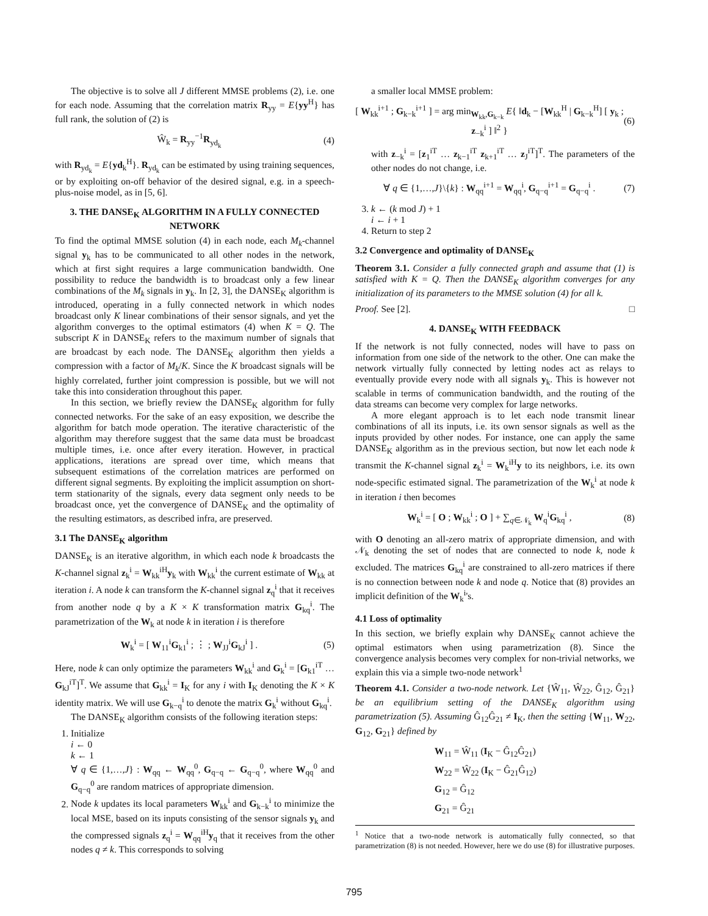The objective is to solve all J different MMSE problems (2), i.e. one for each node. Assuming that the correlation matrix R<sub>yy</sub> = E{yy<sup>H</sup>} has full rank, the solution of (2) is
Ŵ<sub>k</sub> = R<sub>yy</sub><sup>−1</sup>R<sub>yd<sub>k</sub></sub> (4)
with R<sub>yd<sub>k</sub></sub> = E{yd<sub>k</sub><sup>H</sup>}. R<sub>yd<sub>k</sub></sub> can be estimated by using training sequences, or by exploiting on-off behavior of the desired signal, e.g. in a speech-plus-noise model, as in [5, 6].
3. THE DANSE<sub>K</sub> ALGORITHM IN A FULLY CONNECTED NETWORK
To find the optimal MMSE solution (4) in each node, each M<sub>k</sub>-channel signal y<sub>k</sub> has to be communicated to all other nodes in the network, which at first sight requires a large communication bandwidth. One possibility to reduce the bandwidth is to broadcast only a few linear combinations of the M<sub>k</sub> signals in y<sub>k</sub>. In [2, 3], the DANSE<sub>K</sub> algorithm is introduced, operating in a fully connected network in which nodes broadcast only K linear combinations of their sensor signals, and yet the algorithm converges to the optimal estimators (4) when K = Q. The subscript K in DANSE<sub>K</sub> refers to the maximum number of signals that are broadcast by each node. The DANSE<sub>K</sub> algorithm then yields a compression with a factor of M<sub>k</sub>/K. Since the K broadcast signals will be highly correlated, further joint compression is possible, but we will not take this into consideration throughout this paper.
In this section, we briefly review the DANSE<sub>K</sub> algorithm for fully connected networks. For the sake of an easy exposition, we describe the algorithm for batch mode operation. The iterative characteristic of the algorithm may therefore suggest that the same data must be broadcast multiple times, i.e. once after every iteration. However, in practical applications, iterations are spread over time, which means that subsequent estimations of the correlation matrices are performed on different signal segments. By exploiting the implicit assumption on short-term stationarity of the signals, every data segment only needs to be broadcast once, yet the convergence of DANSE<sub>K</sub> and the optimality of the resulting estimators, as described infra, are preserved.
3.1 The DANSE<sub>K</sub> algorithm
DANSE<sub>K</sub> is an iterative algorithm, in which each node k broadcasts the K-channel signal z<sub>k</sub><sup>i</sup> = W<sub>kk</sub><sup>iH</sup>y<sub>k</sub> with W<sub>kk</sub><sup>i</sup> the current estimate of W<sub>kk</sub> at iteration i. A node k can transform the K-channel signal z<sub>q</sub><sup>i</sup> that it receives from another node q by a K × K transformation matrix G<sub>kq</sub><sup>i</sup>. The parametrization of the W<sub>k</sub> at node k in iteration i is therefore
W<sub>k</sub><sup>i</sup> = [ W<sub>11</sub><sup>i</sup>G<sub>k1</sub><sup>i</sup> ; ⋮ ; W<sub>JJ</sub><sup>i</sup>G<sub>kJ</sub><sup>i</sup> ] . (5)
Here, node k can only optimize the parameters W<sub>kk</sub><sup>i</sup> and G<sub>k</sub><sup>i</sup> = [G<sub>k1</sub><sup>iT</sup> … G<sub>kJ</sub><sup>iT</sup>]<sup>T</sup>. We assume that G<sub>kk</sub><sup>i</sup> = I<sub>K</sub> for any i with I<sub>K</sub> denoting the K × K identity matrix. We will use G<sub>k−q</sub><sup>i</sup> to denote the matrix G<sub>k</sub><sup>i</sup> without G<sub>kq</sub><sup>i</sup>.
The DANSE<sub>K</sub> algorithm consists of the following iteration steps:
1. Initialize
i ← 0
k ← 1
∀ q ∈ {1,…,J} : W<sub>qq</sub> ← W<sub>qq</sub><sup>0</sup>, G<sub>q−q</sub> ← G<sub>q−q</sub><sup>0</sup>, where W<sub>qq</sub><sup>0</sup> and G<sub>q−q</sub><sup>0</sup> are random matrices of appropriate dimension.
2. Node k updates its local parameters W<sub>kk</sub><sup>i</sup> and G<sub>k−k</sub><sup>i</sup> to minimize the local MSE, based on its inputs consisting of the sensor signals y<sub>k</sub> and the compressed signals z<sub>q</sub><sup>i</sup> = W<sub>qq</sub><sup>iH</sup>y<sub>q</sub> that it receives from the other nodes q ≠ k. This corresponds to solving
a smaller local MMSE problem:
[ W<sub>kk</sub><sup>i+1</sup> ; G<sub>k−k</sub><sup>i+1</sup> ] = arg min<sub>W<sub>kk</sub>,G<sub>k−k</sub></sub> E{ ‖d<sub>k</sub> − [W<sub>kk</sub><sup>H</sup> | G<sub>k−k</sub><sup>H</sup>] [ y<sub>k</sub> ; z<sub>−k</sub><sup>i</sup> ] ‖<sup>2</sup> } (6)
with z<sub>−k</sub><sup>i</sup> = [z<sub>1</sub><sup>iT</sup> … z<sub>k−1</sub><sup>iT</sup> z<sub>k+1</sub><sup>iT</sup> … z<sub>J</sub><sup>iT</sup>]<sup>T</sup>. The parameters of the other nodes do not change, i.e.
∀ q ∈ {1,…,J}\{k} : W<sub>qq</sub><sup>i+1</sup> = W<sub>qq</sub><sup>i</sup>, G<sub>q−q</sub><sup>i+1</sup> = G<sub>q−q</sub><sup>i</sup> . (7)
3. k ← (k mod J) + 1
i ← i + 1
4. Return to step 2
3.2 Convergence and optimality of DANSE<sub>K</sub>
Theorem 3.1. Consider a fully connected graph and assume that (1) is satisfied with K = Q. Then the DANSE<sub>K</sub> algorithm converges for any initialization of its parameters to the MMSE solution (4) for all k.
Proof. See [2]. □
4. DANSE<sub>K</sub> WITH FEEDBACK
If the network is not fully connected, nodes will have to pass on information from one side of the network to the other. One can make the network virtually fully connected by letting nodes act as relays to eventually provide every node with all signals y<sub>k</sub>. This is however not scalable in terms of communication bandwidth, and the routing of the data streams can become very complex for large networks.
A more elegant approach is to let each node transmit linear combinations of all its inputs, i.e. its own sensor signals as well as the inputs provided by other nodes. For instance, one can apply the same DANSE<sub>K</sub> algorithm as in the previous section, but now let each node k transmit the K-channel signal z<sub>k</sub><sup>i</sup> = W<sub>k</sub><sup>iH</sup>y to its neighbors, i.e. its own node-specific estimated signal. The parametrization of the W<sub>k</sub><sup>i</sup> at node k in iteration i then becomes
W<sub>k</sub><sup>i</sup> = [ O ; W<sub>kk</sub><sup>i</sup> ; O ] + ∑<sub>q∈𝒩<sub>k</sub></sub> W<sub>q</sub><sup>i</sup>G<sub>kq</sub><sup>i</sup> , (8)
with O denoting an all-zero matrix of appropriate dimension, and with 𝒩<sub>k</sub> denoting the set of nodes that are connected to node k, node k excluded. The matrices G<sub>kq</sub><sup>i</sup> are constrained to all-zero matrices if there is no connection between node k and node q. Notice that (8) provides an implicit definition of the W<sub>k</sub><sup>i</sup>'s.
4.1 Loss of optimality
In this section, we briefly explain why DANSE<sub>K</sub> cannot achieve the optimal estimators when using parametrization (8). Since the convergence analysis becomes very complex for non-trivial networks, we explain this via a simple two-node network<sup>1</sup>
Theorem 4.1. Consider a two-node network. Let {Ŵ<sub>11</sub>, Ŵ<sub>22</sub>, Ĝ<sub>12</sub>, Ĝ<sub>21</sub>} be an equilibrium setting of the DANSE<sub>K</sub> algorithm using parametrization (5). Assuming Ĝ<sub>12</sub>Ĝ<sub>21</sub> ≠ I<sub>K</sub>, then the setting {W<sub>11</sub>, W<sub>22</sub>, G<sub>12</sub>, G<sub>21</sub>} defined by
W<sub>11</sub> = Ŵ<sub>11</sub> (I<sub>K</sub> − Ĝ<sub>12</sub>Ĝ<sub>21</sub>)
W<sub>22</sub> = Ŵ<sub>22</sub> (I<sub>K</sub> − Ĝ<sub>21</sub>Ĝ<sub>12</sub>)
G<sub>12</sub> = Ĝ<sub>12</sub>
G<sub>21</sub> = Ĝ<sub>21</sub>
<sup>1</sup> Notice that a two-node network is automatically fully connected, so that parametrization (8) is not needed. However, here we do use (8) for illustrative purposes.
795